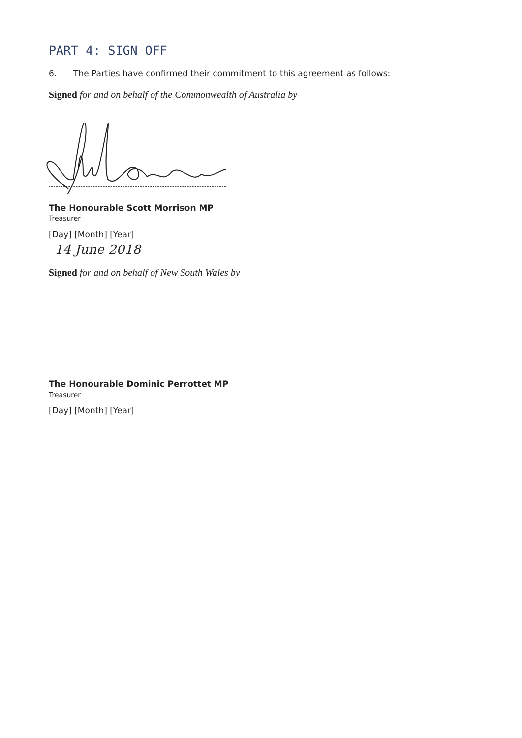PART 4: SIGN OFF
6. The Parties have confirmed their commitment to this agreement as follows:
Signed for and on behalf of the Commonwealth of Australia by
The Honourable Scott Morrison MP
Treasurer
[Day] [Month] [Year]
14 June 2018
Signed for and on behalf of New South Wales by
The Honourable Dominic Perrottet MP
Treasurer
[Day] [Month] [Year]